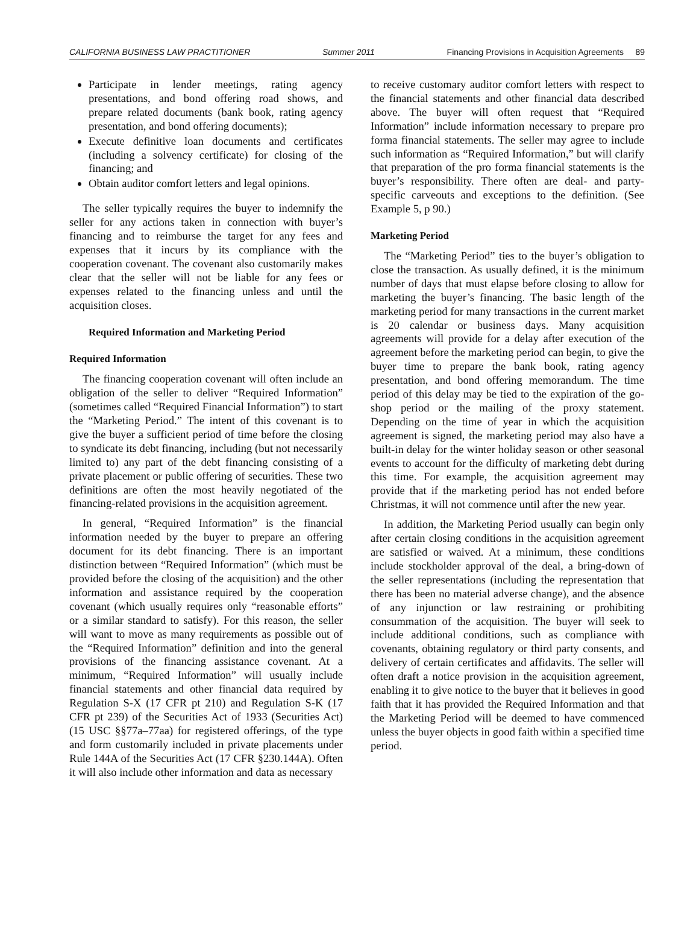CALIFORNIA BUSINESS LAW PRACTITIONER Summer 2011 Financing Provisions in Acquisition Agreements 89
Participate in lender meetings, rating agency presentations, and bond offering road shows, and prepare related documents (bank book, rating agency presentation, and bond offering documents);
Execute definitive loan documents and certificates (including a solvency certificate) for closing of the financing; and
Obtain auditor comfort letters and legal opinions.
The seller typically requires the buyer to indemnify the seller for any actions taken in connection with buyer’s financing and to reimburse the target for any fees and expenses that it incurs by its compliance with the cooperation covenant. The covenant also customarily makes clear that the seller will not be liable for any fees or expenses related to the financing unless and until the acquisition closes.
Required Information and Marketing Period
Required Information
The financing cooperation covenant will often include an obligation of the seller to deliver “Required Information” (sometimes called “Required Financial Information”) to start the “Marketing Period.” The intent of this covenant is to give the buyer a sufficient period of time before the closing to syndicate its debt financing, including (but not necessarily limited to) any part of the debt financing consisting of a private placement or public offering of securities. These two definitions are often the most heavily negotiated of the financing-related provisions in the acquisition agreement.
In general, “Required Information” is the financial information needed by the buyer to prepare an offering document for its debt financing. There is an important distinction between “Required Information” (which must be provided before the closing of the acquisition) and the other information and assistance required by the cooperation covenant (which usually requires only “reasonable efforts” or a similar standard to satisfy). For this reason, the seller will want to move as many requirements as possible out of the “Required Information” definition and into the general provisions of the financing assistance covenant. At a minimum, “Required Information” will usually include financial statements and other financial data required by Regulation S-X (17 CFR pt 210) and Regulation S-K (17 CFR pt 239) of the Securities Act of 1933 (Securities Act) (15 USC §§77a–77aa) for registered offerings, of the type and form customarily included in private placements under Rule 144A of the Securities Act (17 CFR §230.144A). Often it will also include other information and data as necessary
to receive customary auditor comfort letters with respect to the financial statements and other financial data described above. The buyer will often request that “Required Information” include information necessary to prepare pro forma financial statements. The seller may agree to include such information as “Required Information,” but will clarify that preparation of the pro forma financial statements is the buyer’s responsibility. There often are deal- and party-specific carveouts and exceptions to the definition. (See Example 5, p 90.)
Marketing Period
The “Marketing Period” ties to the buyer’s obligation to close the transaction. As usually defined, it is the minimum number of days that must elapse before closing to allow for marketing the buyer’s financing. The basic length of the marketing period for many transactions in the current market is 20 calendar or business days. Many acquisition agreements will provide for a delay after execution of the agreement before the marketing period can begin, to give the buyer time to prepare the bank book, rating agency presentation, and bond offering memorandum. The time period of this delay may be tied to the expiration of the go-shop period or the mailing of the proxy statement. Depending on the time of year in which the acquisition agreement is signed, the marketing period may also have a built-in delay for the winter holiday season or other seasonal events to account for the difficulty of marketing debt during this time. For example, the acquisition agreement may provide that if the marketing period has not ended before Christmas, it will not commence until after the new year.
In addition, the Marketing Period usually can begin only after certain closing conditions in the acquisition agreement are satisfied or waived. At a minimum, these conditions include stockholder approval of the deal, a bring-down of the seller representations (including the representation that there has been no material adverse change), and the absence of any injunction or law restraining or prohibiting consummation of the acquisition. The buyer will seek to include additional conditions, such as compliance with covenants, obtaining regulatory or third party consents, and delivery of certain certificates and affidavits. The seller will often draft a notice provision in the acquisition agreement, enabling it to give notice to the buyer that it believes in good faith that it has provided the Required Information and that the Marketing Period will be deemed to have commenced unless the buyer objects in good faith within a specified time period.